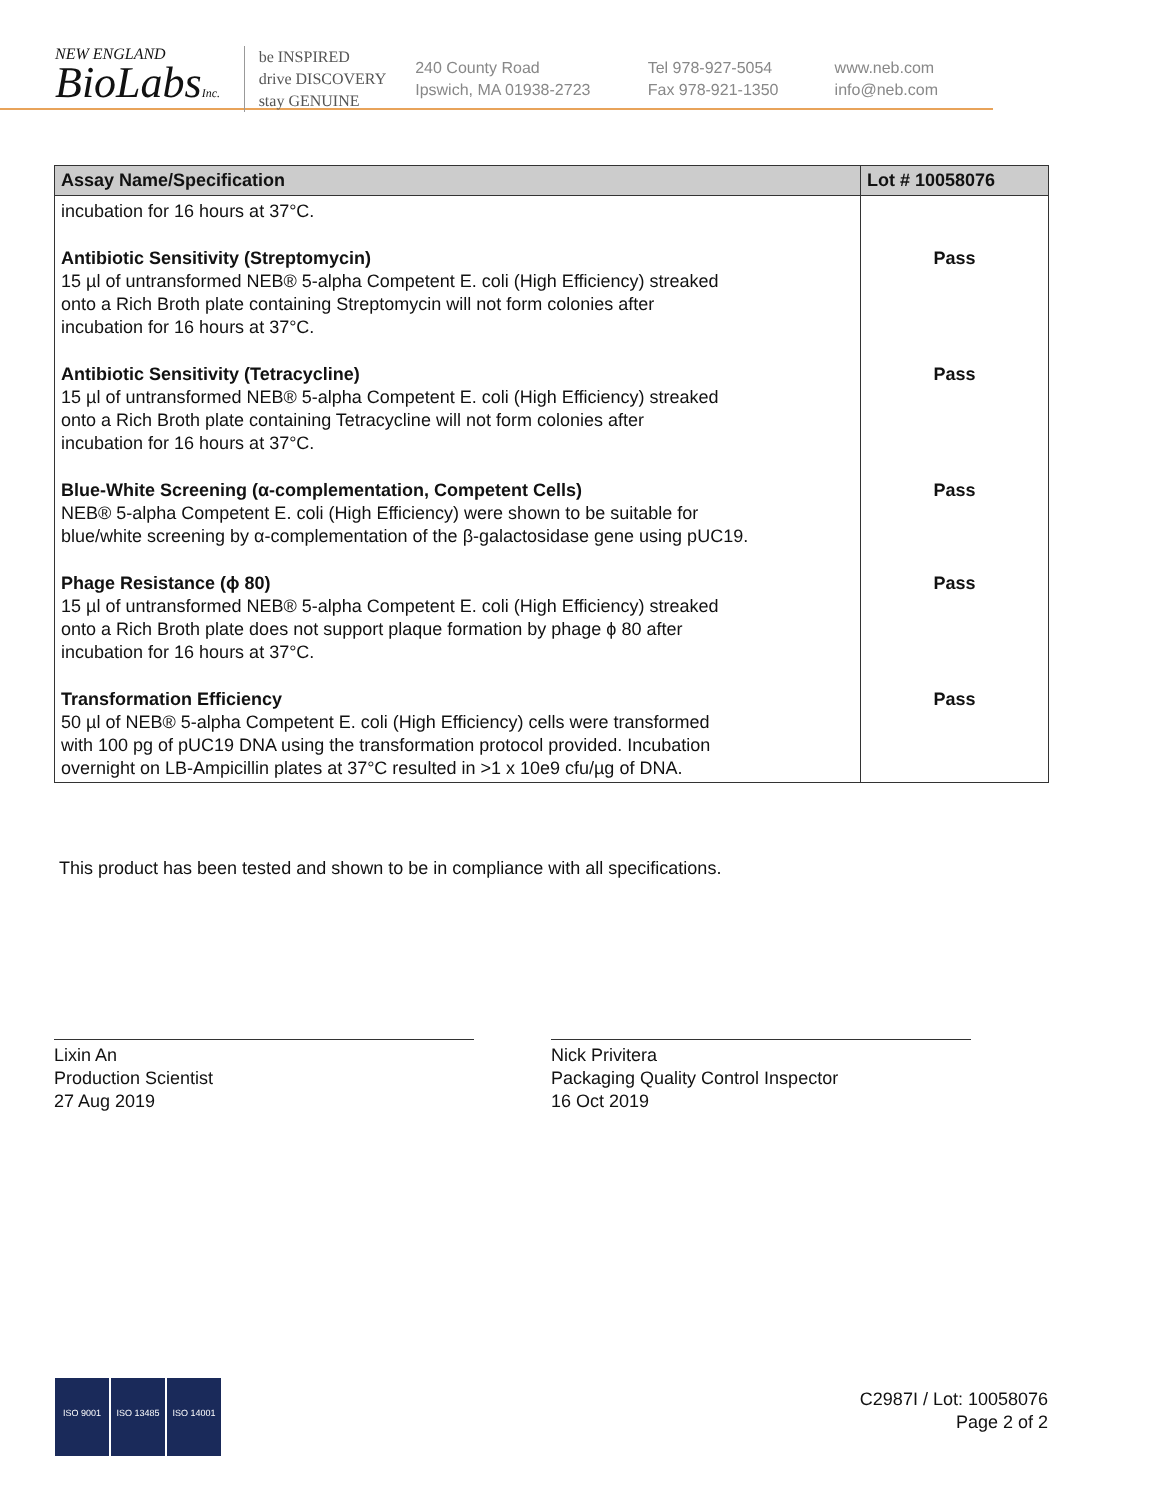NEW ENGLAND
BioLabsInc.
be INSPIRED
drive DISCOVERY
stay GENUINE
240 County Road
Ipswich, MA 01938-2723
Tel 978-927-5054
Fax 978-921-1350
www.neb.com
info@neb.com
| Assay Name/Specification | Lot # 10058076 |
| --- | --- |
| incubation for 16 hours at 37°C. | |
| Antibiotic Sensitivity (Streptomycin) 15 µl of untransformed NEB® 5-alpha Competent E. coli (High Efficiency) streaked onto a Rich Broth plate containing Streptomycin will not form colonies after incubation for 16 hours at 37°C. | Pass |
| Antibiotic Sensitivity (Tetracycline) 15 µl of untransformed NEB® 5-alpha Competent E. coli (High Efficiency) streaked onto a Rich Broth plate containing Tetracycline will not form colonies after incubation for 16 hours at 37°C. | Pass |
| Blue-White Screening (α-complementation, Competent Cells) NEB® 5-alpha Competent E. coli (High Efficiency) were shown to be suitable for blue/white screening by α-complementation of the β-galactosidase gene using pUC19. | Pass |
| Phage Resistance (ϕ 80) 15 µl of untransformed NEB® 5-alpha Competent E. coli (High Efficiency) streaked onto a Rich Broth plate does not support plaque formation by phage ϕ 80 after incubation for 16 hours at 37°C. | Pass |
| Transformation Efficiency 50 µl of NEB® 5-alpha Competent E. coli (High Efficiency) cells were transformed with 100 pg of pUC19 DNA using the transformation protocol provided. Incubation overnight on LB-Ampicillin plates at 37°C resulted in >1 x 10e9 cfu/µg of DNA. | Pass |
This product has been tested and shown to be in compliance with all specifications.
Lixin An
Production Scientist
27 Aug 2019
Nick Privitera
Packaging Quality Control Inspector
16 Oct 2019
ISO 9001 ISO 13485 ISO 14001
C2987I / Lot: 10058076
Page 2 of 2